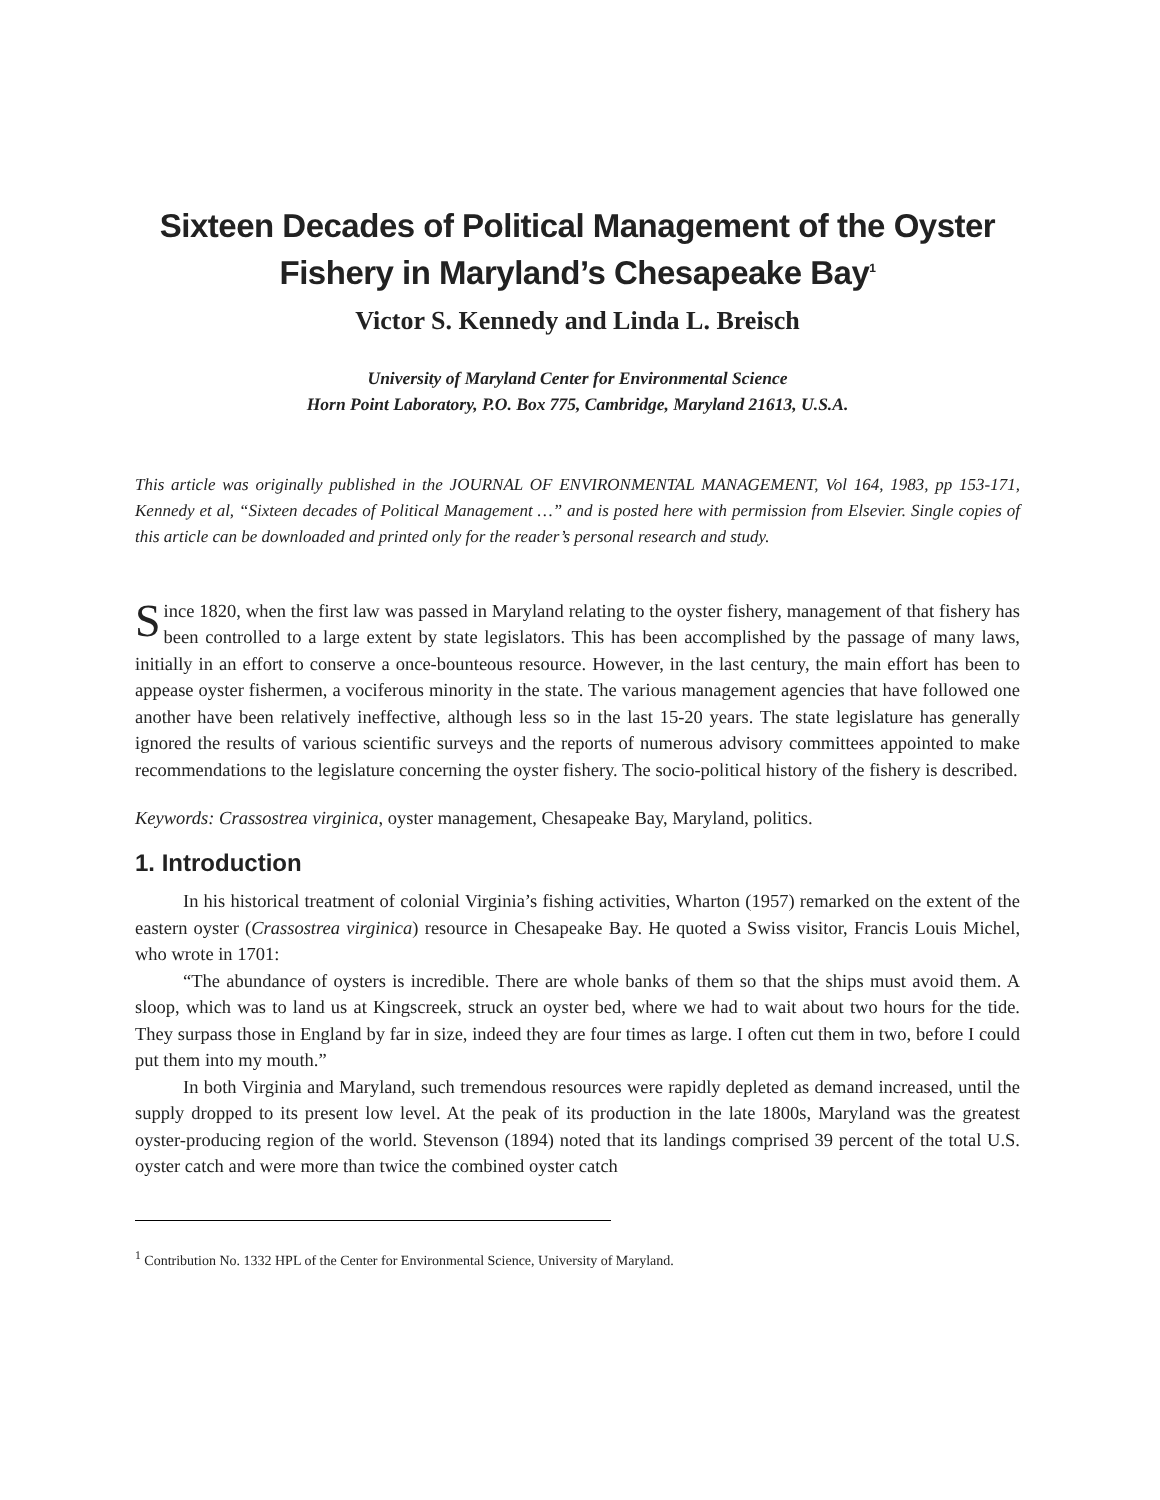Sixteen Decades of Political Management of the Oyster Fishery in Maryland’s Chesapeake Bay<sup>1</sup>
Victor S. Kennedy and Linda L. Breisch
University of Maryland Center for Environmental Science
Horn Point Laboratory, P.O. Box 775, Cambridge, Maryland 21613, U.S.A.
This article was originally published in the JOURNAL OF ENVIRONMENTAL MANAGEMENT, Vol 164, 1983, pp 153-171, Kennedy et al, “Sixteen decades of Political Management …” and is posted here with permission from Elsevier. Single copies of this article can be downloaded and printed only for the reader’s personal research and study.
Since 1820, when the first law was passed in Maryland relating to the oyster fishery, management of that fishery has been controlled to a large extent by state legislators. This has been accomplished by the passage of many laws, initially in an effort to conserve a once-bounteous resource. However, in the last century, the main effort has been to appease oyster fishermen, a vociferous minority in the state. The various management agencies that have followed one another have been relatively ineffective, although less so in the last 15-20 years. The state legislature has generally ignored the results of various scientific surveys and the reports of numerous advisory committees appointed to make recommendations to the legislature concerning the oyster fishery. The socio-political history of the fishery is described.
Keywords: Crassostrea virginica, oyster management, Chesapeake Bay, Maryland, politics.
1. Introduction
In his historical treatment of colonial Virginia’s fishing activities, Wharton (1957) remarked on the extent of the eastern oyster (Crassostrea virginica) resource in Chesapeake Bay. He quoted a Swiss visitor, Francis Louis Michel, who wrote in 1701:
“The abundance of oysters is incredible. There are whole banks of them so that the ships must avoid them. A sloop, which was to land us at Kingscreek, struck an oyster bed, where we had to wait about two hours for the tide. They surpass those in England by far in size, indeed they are four times as large. I often cut them in two, before I could put them into my mouth.”
In both Virginia and Maryland, such tremendous resources were rapidly depleted as demand increased, until the supply dropped to its present low level. At the peak of its production in the late 1800s, Maryland was the greatest oyster-producing region of the world. Stevenson (1894) noted that its landings comprised 39 percent of the total U.S. oyster catch and were more than twice the combined oyster catch
<sup>1</sup> Contribution No. 1332 HPL of the Center for Environmental Science, University of Maryland.